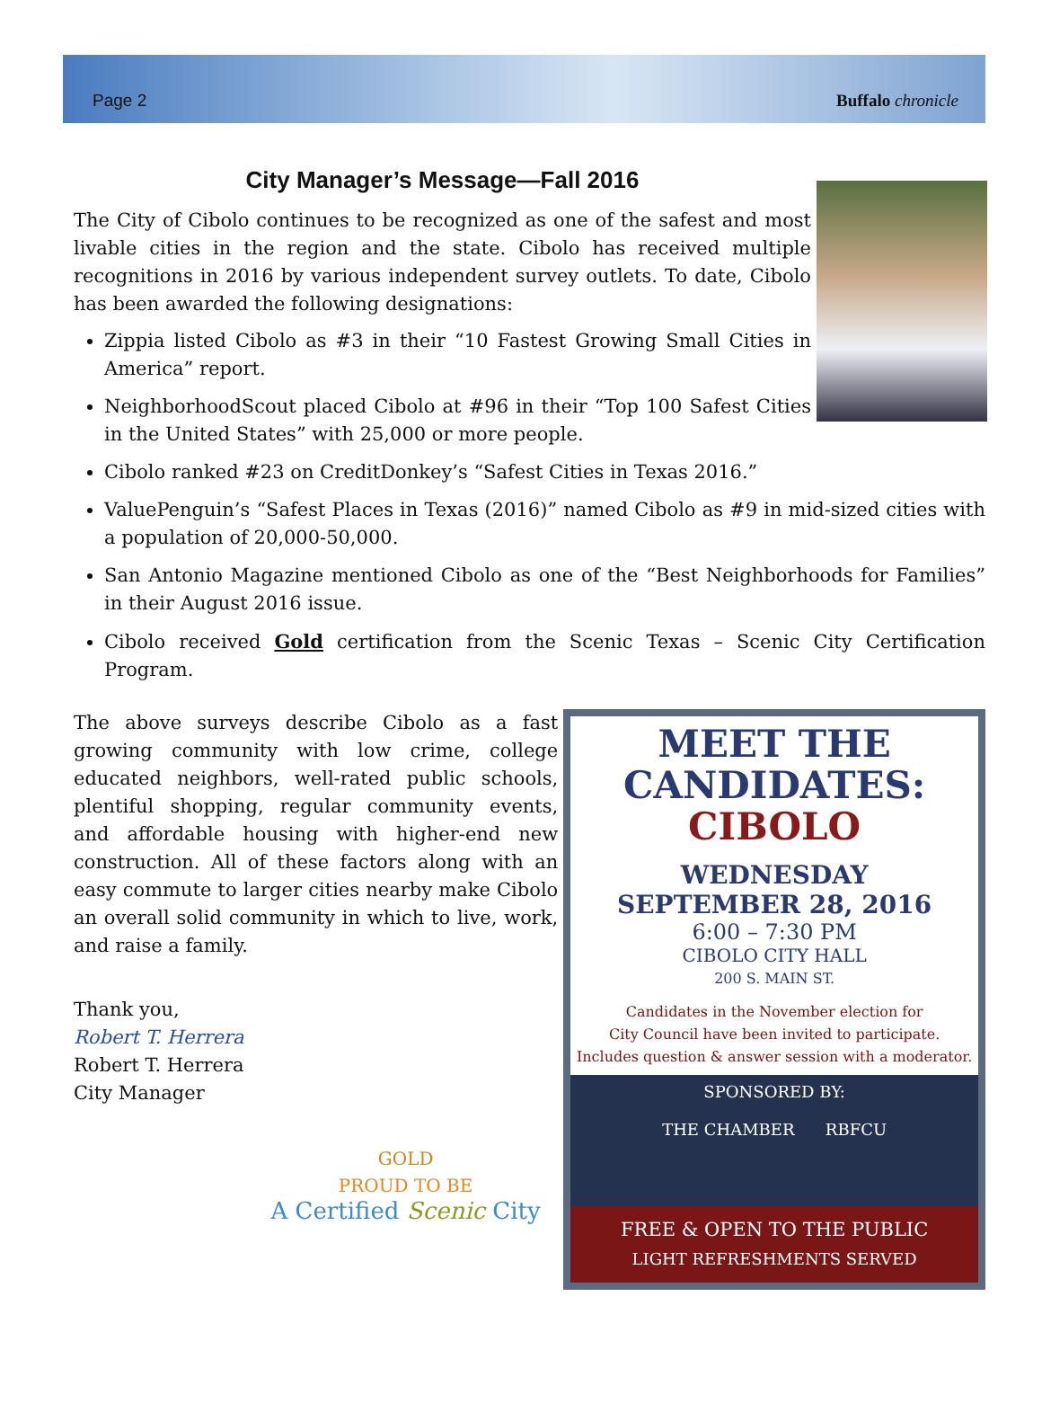Page 2 Buffalo chronicle
City Manager’s Message—Fall 2016
The City of Cibolo continues to be recognized as one of the safest and most livable cities in the region and the state. Cibolo has received multiple recognitions in 2016 by various independent survey outlets. To date, Cibolo has been awarded the following designations:
Zippia listed Cibolo as #3 in their “10 Fastest Growing Small Cities in America” report.
NeighborhoodScout placed Cibolo at #96 in their “Top 100 Safest Cities in the United States” with 25,000 or more people.
Cibolo ranked #23 on CreditDonkey’s “Safest Cities in Texas 2016.”
ValuePenguin’s “Safest Places in Texas (2016)” named Cibolo as #9 in mid-sized cities with a population of 20,000-50,000.
San Antonio Magazine mentioned Cibolo as one of the “Best Neighborhoods for Families” in their August 2016 issue.
Cibolo received Gold certification from the Scenic Texas – Scenic City Certification Program.
The above surveys describe Cibolo as a fast growing community with low crime, college educated neighbors, well-rated public schools, plentiful shopping, regular community events, and affordable housing with higher-end new construction. All of these factors along with an easy commute to larger cities nearby make Cibolo an overall solid community in which to live, work, and raise a family.
Thank you,
Robert T. Herrera
Robert T. Herrera
City Manager
GOLD
PROUD TO BE
A Certified Scenic City
MEET THE
CANDIDATES:
CIBOLO
WEDNESDAY
SEPTEMBER 28, 2016
6:00 – 7:30 PM
CIBOLO CITY HALL
200 S. MAIN ST.
Candidates in the November election for
City Council have been invited to participate.
Includes question & answer session with a moderator.
SPONSORED BY:
THE CHAMBER RBFCU
FREE & OPEN TO THE PUBLIC
LIGHT REFRESHMENTS SERVED